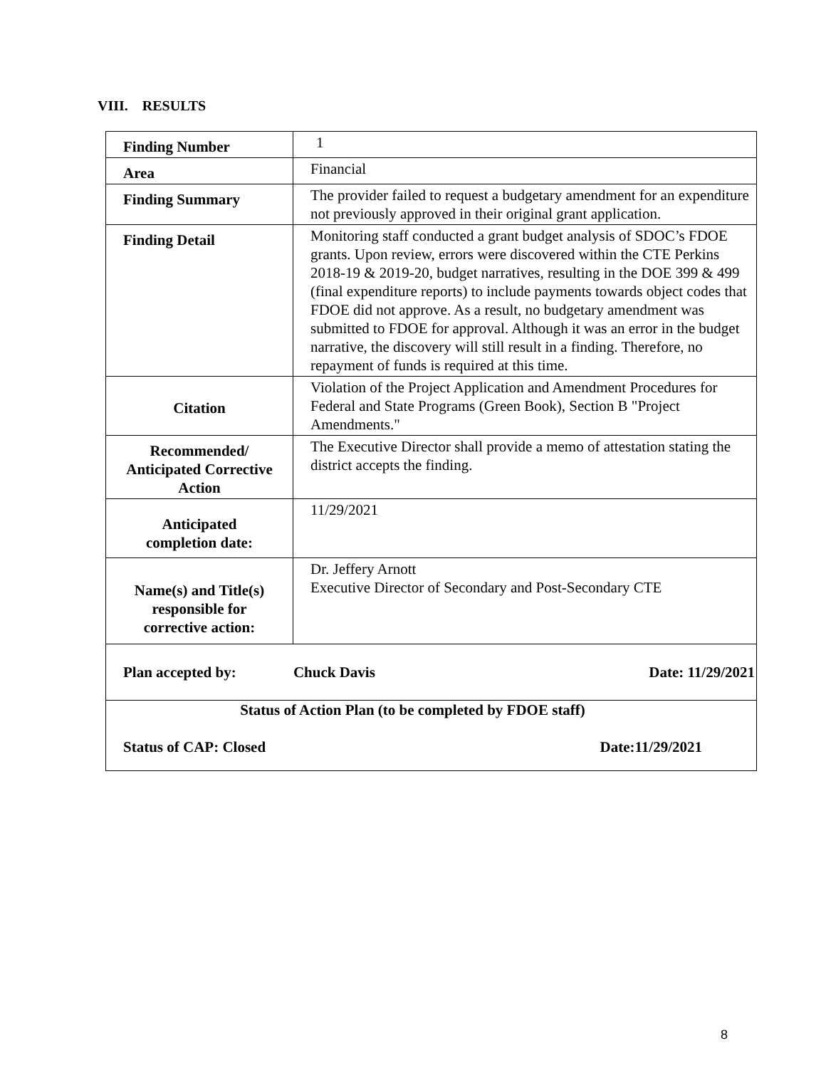VIII. RESULTS
| Finding Number | 1 |
| Area | Financial |
| Finding Summary | The provider failed to request a budgetary amendment for an expenditure not previously approved in their original grant application. |
| Finding Detail | Monitoring staff conducted a grant budget analysis of SDOC’s FDOE grants. Upon review, errors were discovered within the CTE Perkins 2018-19 & 2019-20, budget narratives, resulting in the DOE 399 & 499 (final expenditure reports) to include payments towards object codes that FDOE did not approve. As a result, no budgetary amendment was submitted to FDOE for approval. Although it was an error in the budget narrative, the discovery will still result in a finding. Therefore, no repayment of funds is required at this time. |
| Citation | Violation of the Project Application and Amendment Procedures for Federal and State Programs (Green Book), Section B "Project Amendments." |
| Recommended/ Anticipated Corrective Action | The Executive Director shall provide a memo of attestation stating the district accepts the finding. |
| Anticipated completion date: | 11/29/2021 |
| Name(s) and Title(s) responsible for corrective action: | Dr. Jeffery Arnott Executive Director of Secondary and Post-Secondary CTE |
| Plan accepted by: Chuck Davis Date: 11/29/2021 | |
| Status of Action Plan (to be completed by FDOE staff) Status of CAP: Closed Date:11/29/2021 | |
8